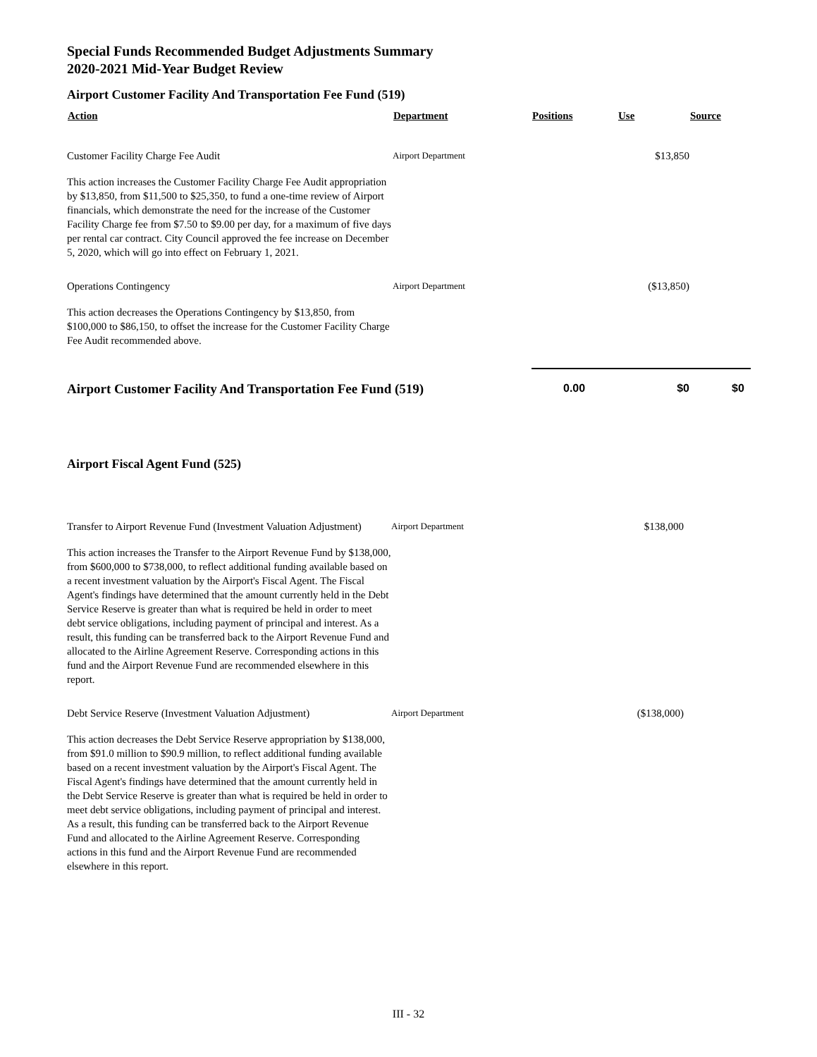Special Funds Recommended Budget Adjustments Summary
2020-2021 Mid-Year Budget Review
Airport Customer Facility And Transportation Fee Fund (519)
| Action | Department | Positions | Use | Source |
| --- | --- | --- | --- | --- |
| Customer Facility Charge Fee Audit | Airport Department | | $13,850 | |
| This action increases the Customer Facility Charge Fee Audit appropriation by $13,850, from $11,500 to $25,350, to fund a one-time review of Airport financials, which demonstrate the need for the increase of the Customer Facility Charge fee from $7.50 to $9.00 per day, for a maximum of five days per rental car contract. City Council approved the fee increase on December 5, 2020, which will go into effect on February 1, 2021. | | | | |
| Operations Contingency | Airport Department | | ($13,850) | |
| This action decreases the Operations Contingency by $13,850, from $100,000 to $86,150, to offset the increase for the Customer Facility Charge Fee Audit recommended above. | | | | |
| Airport Customer Facility And Transportation Fee Fund (519) | | 0.00 | $0 | $0 |
Airport Fiscal Agent Fund (525)
| Transfer to Airport Revenue Fund (Investment Valuation Adjustment) | Airport Department | | $138,000 | |
| This action increases the Transfer to the Airport Revenue Fund by $138,000, from $600,000 to $738,000, to reflect additional funding available based on a recent investment valuation by the Airport's Fiscal Agent. The Fiscal Agent's findings have determined that the amount currently held in the Debt Service Reserve is greater than what is required be held in order to meet debt service obligations, including payment of principal and interest. As a result, this funding can be transferred back to the Airport Revenue Fund and allocated to the Airline Agreement Reserve. Corresponding actions in this fund and the Airport Revenue Fund are recommended elsewhere in this report. | | | | |
| Debt Service Reserve (Investment Valuation Adjustment) | Airport Department | | ($138,000) | |
| This action decreases the Debt Service Reserve appropriation by $138,000, from $91.0 million to $90.9 million, to reflect additional funding available based on a recent investment valuation by the Airport's Fiscal Agent. The Fiscal Agent's findings have determined that the amount currently held in the Debt Service Reserve is greater than what is required be held in order to meet debt service obligations, including payment of principal and interest. As a result, this funding can be transferred back to the Airport Revenue Fund and allocated to the Airline Agreement Reserve. Corresponding actions in this fund and the Airport Revenue Fund are recommended elsewhere in this report. | | | | |
III - 32